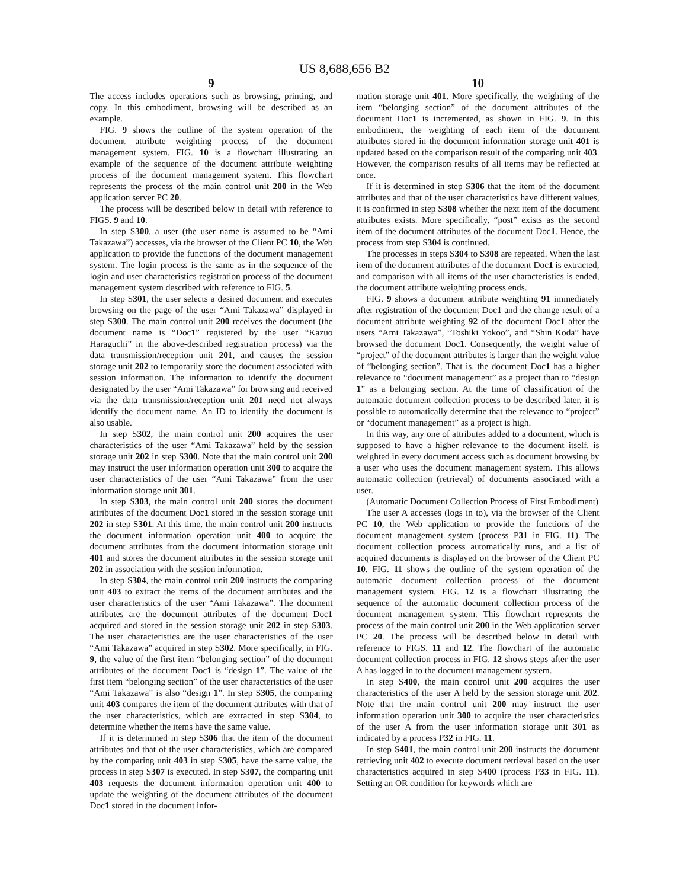US 8,688,656 B2
9
The access includes operations such as browsing, printing, and copy. In this embodiment, browsing will be described as an example.
FIG. 9 shows the outline of the system operation of the document attribute weighting process of the document management system. FIG. 10 is a flowchart illustrating an example of the sequence of the document attribute weighting process of the document management system. This flowchart represents the process of the main control unit 200 in the Web application server PC 20.
The process will be described below in detail with reference to FIGS. 9 and 10.
In step S300, a user (the user name is assumed to be “Ami Takazawa”) accesses, via the browser of the Client PC 10, the Web application to provide the functions of the document management system. The login process is the same as in the sequence of the login and user characteristics registration process of the document management system described with reference to FIG. 5.
In step S301, the user selects a desired document and executes browsing on the page of the user “Ami Takazawa” displayed in step S300. The main control unit 200 receives the document (the document name is “Doc1” registered by the user “Kazuo Haraguchi” in the above-described registration process) via the data transmission/reception unit 201, and causes the session storage unit 202 to temporarily store the document associated with session information. The information to identify the document designated by the user “Ami Takazawa” for browsing and received via the data transmission/reception unit 201 need not always identify the document name. An ID to identify the document is also usable.
In step S302, the main control unit 200 acquires the user characteristics of the user “Ami Takazawa” held by the session storage unit 202 in step S300. Note that the main control unit 200 may instruct the user information operation unit 300 to acquire the user characteristics of the user “Ami Takazawa” from the user information storage unit 301.
In step S303, the main control unit 200 stores the document attributes of the document Doc1 stored in the session storage unit 202 in step S301. At this time, the main control unit 200 instructs the document information operation unit 400 to acquire the document attributes from the document information storage unit 401 and stores the document attributes in the session storage unit 202 in association with the session information.
In step S304, the main control unit 200 instructs the comparing unit 403 to extract the items of the document attributes and the user characteristics of the user “Ami Takazawa”. The document attributes are the document attributes of the document Doc1 acquired and stored in the session storage unit 202 in step S303. The user characteristics are the user characteristics of the user “Ami Takazawa” acquired in step S302. More specifically, in FIG. 9, the value of the first item “belonging section” of the document attributes of the document Doc1 is “design 1”. The value of the first item “belonging section” of the user characteristics of the user “Ami Takazawa” is also “design 1”. In step S305, the comparing unit 403 compares the item of the document attributes with that of the user characteristics, which are extracted in step S304, to determine whether the items have the same value.
If it is determined in step S306 that the item of the document attributes and that of the user characteristics, which are compared by the comparing unit 403 in step S305, have the same value, the process in step S307 is executed. In step S307, the comparing unit 403 requests the document information operation unit 400 to update the weighting of the document attributes of the document Doc1 stored in the document infor-
10
mation storage unit 401. More specifically, the weighting of the item “belonging section” of the document attributes of the document Doc1 is incremented, as shown in FIG. 9. In this embodiment, the weighting of each item of the document attributes stored in the document information storage unit 401 is updated based on the comparison result of the comparing unit 403. However, the comparison results of all items may be reflected at once.
If it is determined in step S306 that the item of the document attributes and that of the user characteristics have different values, it is confirmed in step S308 whether the next item of the document attributes exists. More specifically, “post” exists as the second item of the document attributes of the document Doc1. Hence, the process from step S304 is continued.
The processes in steps S304 to S308 are repeated. When the last item of the document attributes of the document Doc1 is extracted, and comparison with all items of the user characteristics is ended, the document attribute weighting process ends.
FIG. 9 shows a document attribute weighting 91 immediately after registration of the document Doc1 and the change result of a document attribute weighting 92 of the document Doc1 after the users “Ami Takazawa”, “Toshiki Yokoo”, and “Shin Koda” have browsed the document Doc1. Consequently, the weight value of “project” of the document attributes is larger than the weight value of “belonging section”. That is, the document Doc1 has a higher relevance to “document management” as a project than to “design 1” as a belonging section. At the time of classification of the automatic document collection process to be described later, it is possible to automatically determine that the relevance to “project” or “document management” as a project is high.
In this way, any one of attributes added to a document, which is supposed to have a higher relevance to the document itself, is weighted in every document access such as document browsing by a user who uses the document management system. This allows automatic collection (retrieval) of documents associated with a user.
(Automatic Document Collection Process of First Embodiment)
The user A accesses (logs in to), via the browser of the Client PC 10, the Web application to provide the functions of the document management system (process P31 in FIG. 11). The document collection process automatically runs, and a list of acquired documents is displayed on the browser of the Client PC 10. FIG. 11 shows the outline of the system operation of the automatic document collection process of the document management system. FIG. 12 is a flowchart illustrating the sequence of the automatic document collection process of the document management system. This flowchart represents the process of the main control unit 200 in the Web application server PC 20. The process will be described below in detail with reference to FIGS. 11 and 12. The flowchart of the automatic document collection process in FIG. 12 shows steps after the user A has logged in to the document management system.
In step S400, the main control unit 200 acquires the user characteristics of the user A held by the session storage unit 202. Note that the main control unit 200 may instruct the user information operation unit 300 to acquire the user characteristics of the user A from the user information storage unit 301 as indicated by a process P32 in FIG. 11.
In step S401, the main control unit 200 instructs the document retrieving unit 402 to execute document retrieval based on the user characteristics acquired in step S400 (process P33 in FIG. 11). Setting an OR condition for keywords which are